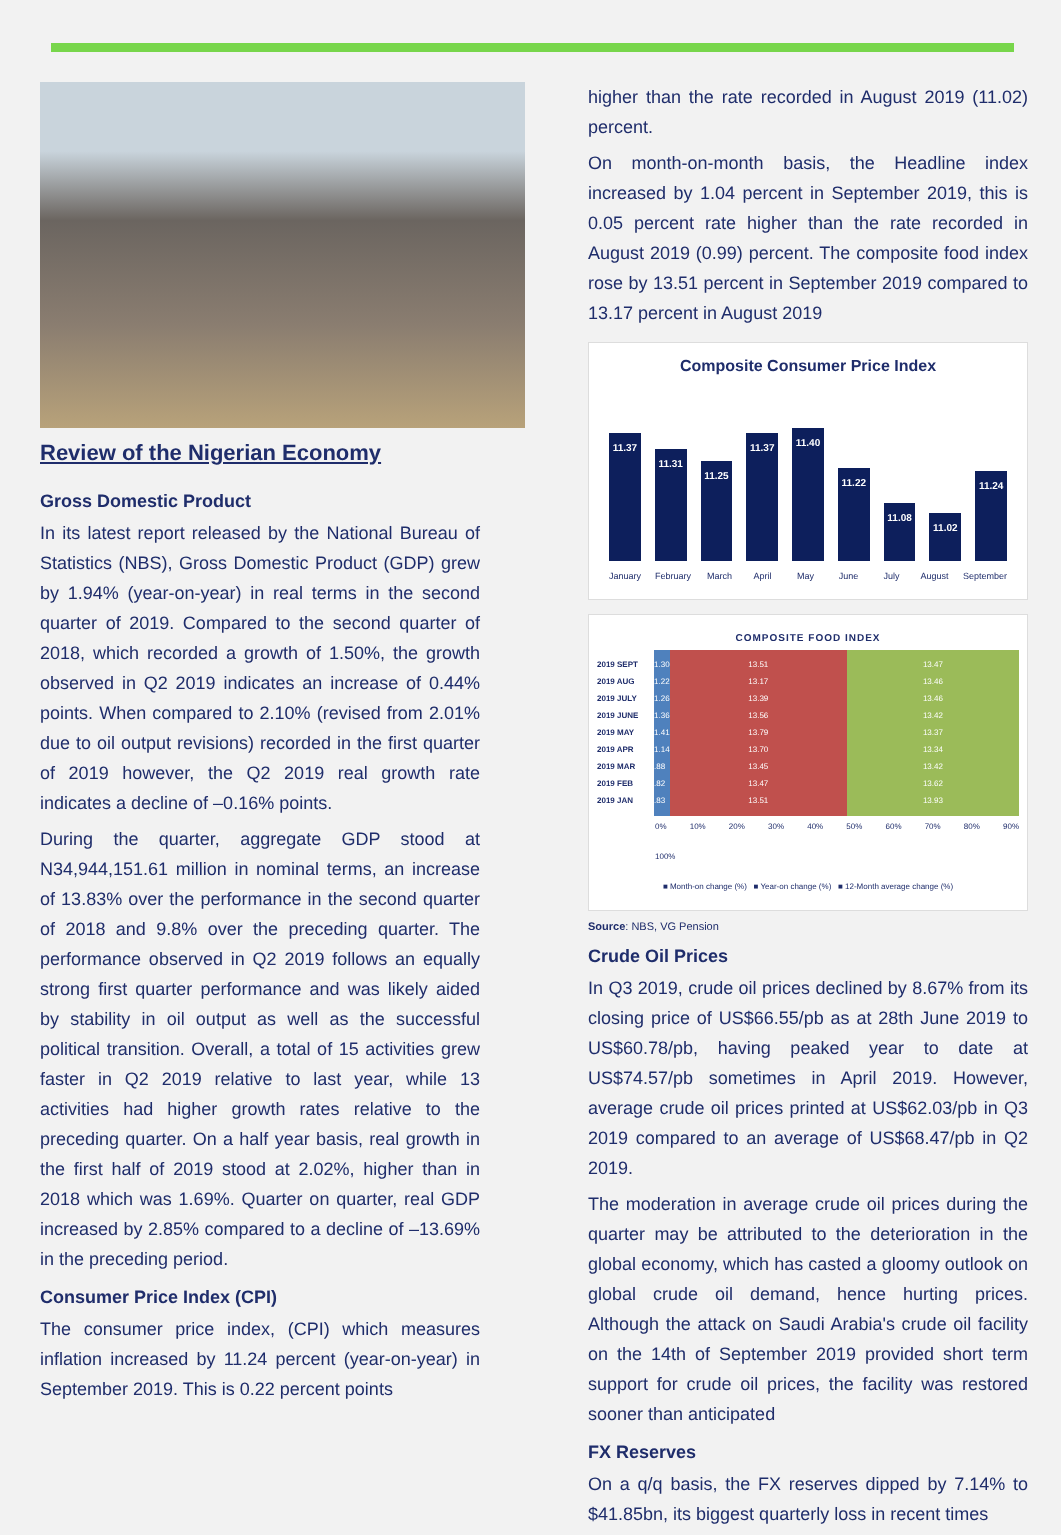Review of the Nigerian Economy
Gross Domestic Product
In its latest report released by the National Bureau of Statistics (NBS), Gross Domestic Product (GDP) grew by 1.94% (year-on-year) in real terms in the second quarter of 2019. Compared to the second quarter of 2018, which recorded a growth of 1.50%, the growth observed in Q2 2019 indicates an increase of 0.44% points. When compared to 2.10% (revised from 2.01% due to oil output revisions) recorded in the first quarter of 2019 however, the Q2 2019 real growth rate indicates a decline of –0.16% points.
During the quarter, aggregate GDP stood at N34,944,151.61 million in nominal terms, an increase of 13.83% over the performance in the second quarter of 2018 and 9.8% over the preceding quarter. The performance observed in Q2 2019 follows an equally strong first quarter performance and was likely aided by stability in oil output as well as the successful political transition. Overall, a total of 15 activities grew faster in Q2 2019 relative to last year, while 13 activities had higher growth rates relative to the preceding quarter. On a half year basis, real growth in the first half of 2019 stood at 2.02%, higher than in 2018 which was 1.69%. Quarter on quarter, real GDP increased by 2.85% compared to a decline of –13.69% in the preceding period.
Consumer Price Index (CPI)
The consumer price index, (CPI) which measures inflation increased by 11.24 percent (year-on-year) in September 2019. This is 0.22 percent points
higher than the rate recorded in August 2019 (11.02) percent.
On month-on-month basis, the Headline index increased by 1.04 percent in September 2019, this is 0.05 percent rate higher than the rate recorded in August 2019 (0.99) percent. The composite food index rose by 13.51 percent in September 2019 compared to 13.17 percent in August 2019
Composite Consumer Price Index
11.37
11.31
11.25
11.37
11.40
11.22
11.08
11.02
11.24
January February March April May June July August September
COMPOSITE FOOD INDEX
2019 SEPT 1.30 13.51 13.47
2019 AUG 1.22 13.17 13.46
2019 JULY 1.26 13.39 13.46
2019 JUNE 1.36 13.56 13.42
2019 MAY 1.41 13.79 13.37
2019 APR 1.14 13.70 13.34
2019 MAR.88 13.45 13.42
2019 FEB.82 13.47 13.62
2019 JAN.83 13.51 13.93
0% 10% 20% 30% 40% 50% 60% 70% 80% 90% 100%
■ Month-on change (%) ■ Year-on change (%) ■ 12-Month average change (%)
Source: NBS, VG Pension
Crude Oil Prices
In Q3 2019, crude oil prices declined by 8.67% from its closing price of US$66.55/pb as at 28th June 2019 to US$60.78/pb, having peaked year to date at US$74.57/pb sometimes in April 2019. However, average crude oil prices printed at US$62.03/pb in Q3 2019 compared to an average of US$68.47/pb in Q2 2019.
The moderation in average crude oil prices during the quarter may be attributed to the deterioration in the global economy, which has casted a gloomy outlook on global crude oil demand, hence hurting prices. Although the attack on Saudi Arabia's crude oil facility on the 14th of September 2019 provided short term support for crude oil prices, the facility was restored sooner than anticipated
FX Reserves
On a q/q basis, the FX reserves dipped by 7.14% to $41.85bn, its biggest quarterly loss in recent times